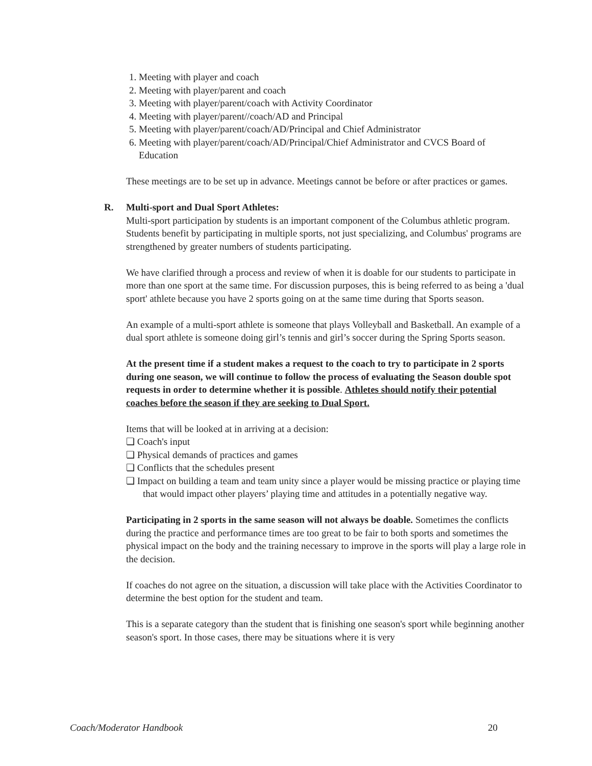1. Meeting with player and coach
2. Meeting with player/parent and coach
3. Meeting with player/parent/coach with Activity Coordinator
4. Meeting with player/parent//coach/AD and Principal
5. Meeting with player/parent/coach/AD/Principal and Chief Administrator
6. Meeting with player/parent/coach/AD/Principal/Chief Administrator and CVCS Board of Education
These meetings are to be set up in advance. Meetings cannot be before or after practices or games.
R. Multi-sport and Dual Sport Athletes:
Multi-sport participation by students is an important component of the Columbus athletic program. Students benefit by participating in multiple sports, not just specializing, and Columbus' programs are strengthened by greater numbers of students participating.
We have clarified through a process and review of when it is doable for our students to participate in more than one sport at the same time. For discussion purposes, this is being referred to as being a 'dual sport' athlete because you have 2 sports going on at the same time during that Sports season.
An example of a multi-sport athlete is someone that plays Volleyball and Basketball. An example of a dual sport athlete is someone doing girl’s tennis and girl’s soccer during the Spring Sports season.
At the present time if a student makes a request to the coach to try to participate in 2 sports during one season, we will continue to follow the process of evaluating the Season double spot requests in order to determine whether it is possible. Athletes should notify their potential coaches before the season if they are seeking to Dual Sport.
Items that will be looked at in arriving at a decision:
❏ Coach's input
❏ Physical demands of practices and games
❏ Conflicts that the schedules present
❏ Impact on building a team and team unity since a player would be missing practice or playing time that would impact other players’ playing time and attitudes in a potentially negative way.
Participating in 2 sports in the same season will not always be doable. Sometimes the conflicts during the practice and performance times are too great to be fair to both sports and sometimes the physical impact on the body and the training necessary to improve in the sports will play a large role in the decision.
If coaches do not agree on the situation, a discussion will take place with the Activities Coordinator to determine the best option for the student and team.
This is a separate category than the student that is finishing one season's sport while beginning another season's sport. In those cases, there may be situations where it is very
Coach/Moderator Handbook 20